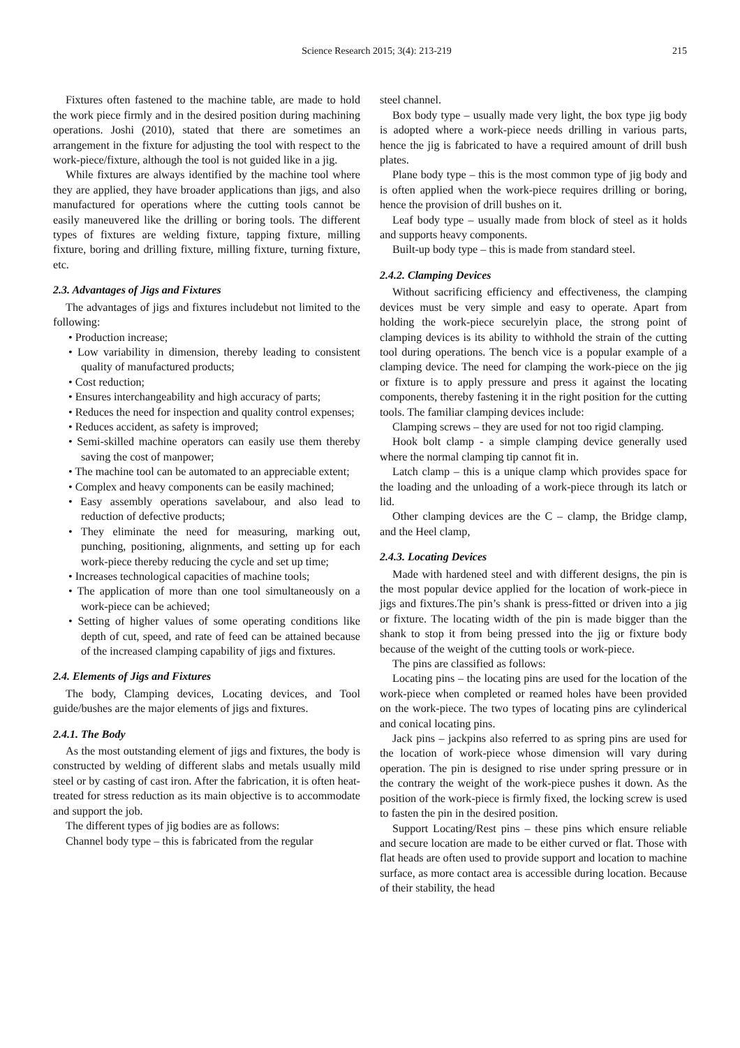Science Research 2015; 3(4): 213-219 215
Fixtures often fastened to the machine table, are made to hold the work piece firmly and in the desired position during machining operations. Joshi (2010), stated that there are sometimes an arrangement in the fixture for adjusting the tool with respect to the work-piece/fixture, although the tool is not guided like in a jig.
While fixtures are always identified by the machine tool where they are applied, they have broader applications than jigs, and also manufactured for operations where the cutting tools cannot be easily maneuvered like the drilling or boring tools. The different types of fixtures are welding fixture, tapping fixture, milling fixture, boring and drilling fixture, milling fixture, turning fixture, etc.
2.3. Advantages of Jigs and Fixtures
The advantages of jigs and fixtures includebut not limited to the following:
• Production increase;
• Low variability in dimension, thereby leading to consistent quality of manufactured products;
• Cost reduction;
• Ensures interchangeability and high accuracy of parts;
• Reduces the need for inspection and quality control expenses;
• Reduces accident, as safety is improved;
• Semi-skilled machine operators can easily use them thereby saving the cost of manpower;
• The machine tool can be automated to an appreciable extent;
• Complex and heavy components can be easily machined;
• Easy assembly operations savelabour, and also lead to reduction of defective products;
• They eliminate the need for measuring, marking out, punching, positioning, alignments, and setting up for each work-piece thereby reducing the cycle and set up time;
• Increases technological capacities of machine tools;
• The application of more than one tool simultaneously on a work-piece can be achieved;
• Setting of higher values of some operating conditions like depth of cut, speed, and rate of feed can be attained because of the increased clamping capability of jigs and fixtures.
2.4. Elements of Jigs and Fixtures
The body, Clamping devices, Locating devices, and Tool guide/bushes are the major elements of jigs and fixtures.
2.4.1. The Body
As the most outstanding element of jigs and fixtures, the body is constructed by welding of different slabs and metals usually mild steel or by casting of cast iron. After the fabrication, it is often heat-treated for stress reduction as its main objective is to accommodate and support the job.
The different types of jig bodies are as follows:
Channel body type – this is fabricated from the regular
steel channel.
Box body type – usually made very light, the box type jig body is adopted where a work-piece needs drilling in various parts, hence the jig is fabricated to have a required amount of drill bush plates.
Plane body type – this is the most common type of jig body and is often applied when the work-piece requires drilling or boring, hence the provision of drill bushes on it.
Leaf body type – usually made from block of steel as it holds and supports heavy components.
Built-up body type – this is made from standard steel.
2.4.2. Clamping Devices
Without sacrificing efficiency and effectiveness, the clamping devices must be very simple and easy to operate. Apart from holding the work-piece securelyin place, the strong point of clamping devices is its ability to withhold the strain of the cutting tool during operations. The bench vice is a popular example of a clamping device. The need for clamping the work-piece on the jig or fixture is to apply pressure and press it against the locating components, thereby fastening it in the right position for the cutting tools. The familiar clamping devices include:
Clamping screws – they are used for not too rigid clamping.
Hook bolt clamp - a simple clamping device generally used where the normal clamping tip cannot fit in.
Latch clamp – this is a unique clamp which provides space for the loading and the unloading of a work-piece through its latch or lid.
Other clamping devices are the C – clamp, the Bridge clamp, and the Heel clamp,
2.4.3. Locating Devices
Made with hardened steel and with different designs, the pin is the most popular device applied for the location of work-piece in jigs and fixtures.The pin’s shank is press-fitted or driven into a jig or fixture. The locating width of the pin is made bigger than the shank to stop it from being pressed into the jig or fixture body because of the weight of the cutting tools or work-piece.
The pins are classified as follows:
Locating pins – the locating pins are used for the location of the work-piece when completed or reamed holes have been provided on the work-piece. The two types of locating pins are cylinderical and conical locating pins.
Jack pins – jackpins also referred to as spring pins are used for the location of work-piece whose dimension will vary during operation. The pin is designed to rise under spring pressure or in the contrary the weight of the work-piece pushes it down. As the position of the work-piece is firmly fixed, the locking screw is used to fasten the pin in the desired position.
Support Locating/Rest pins – these pins which ensure reliable and secure location are made to be either curved or flat. Those with flat heads are often used to provide support and location to machine surface, as more contact area is accessible during location. Because of their stability, the head